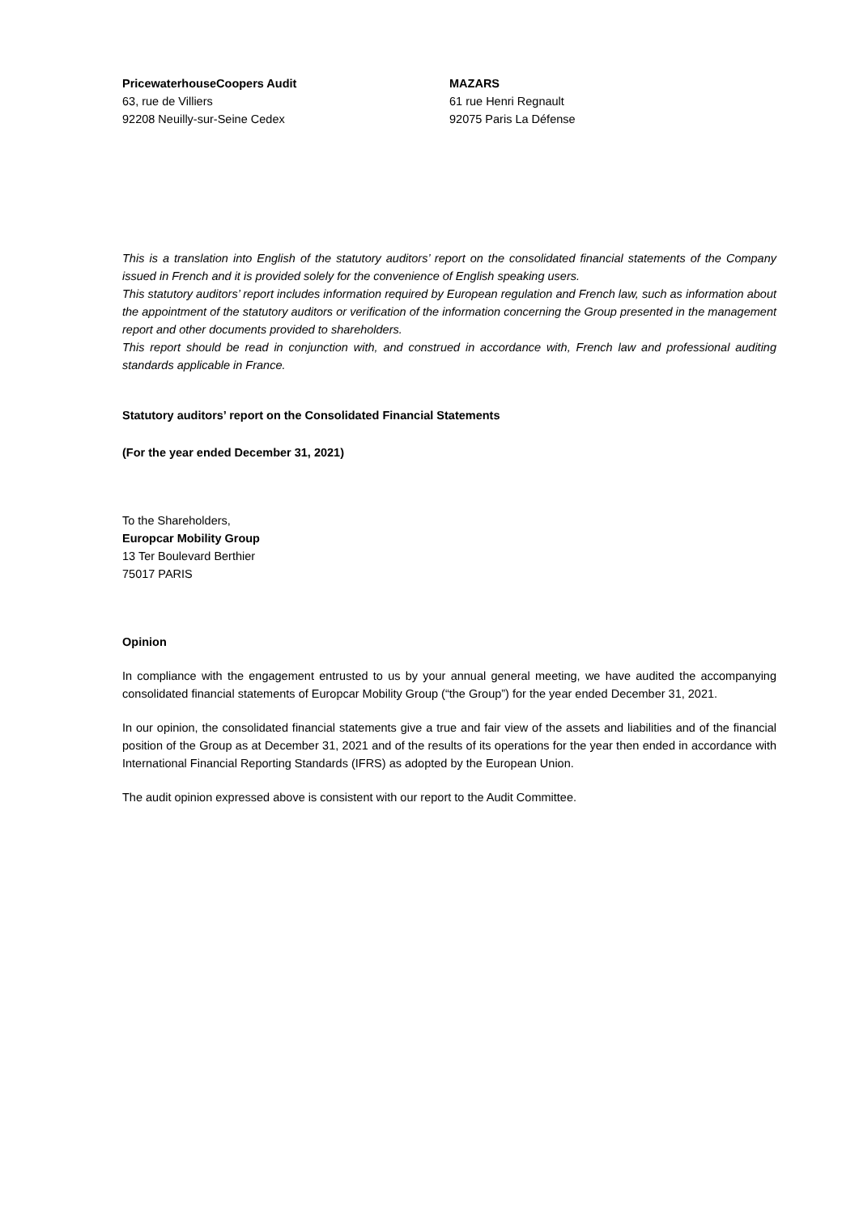PricewaterhouseCoopers Audit
63, rue de Villiers
92208 Neuilly-sur-Seine Cedex
MAZARS
61 rue Henri Regnault
92075 Paris La Défense
This is a translation into English of the statutory auditors’ report on the consolidated financial statements of the Company issued in French and it is provided solely for the convenience of English speaking users.
This statutory auditors’ report includes information required by European regulation and French law, such as information about the appointment of the statutory auditors or verification of the information concerning the Group presented in the management report and other documents provided to shareholders.
This report should be read in conjunction with, and construed in accordance with, French law and professional auditing standards applicable in France.
Statutory auditors’ report on the Consolidated Financial Statements
(For the year ended December 31, 2021)
To the Shareholders,
Europcar Mobility Group
13 Ter Boulevard Berthier
75017 PARIS
Opinion
In compliance with the engagement entrusted to us by your annual general meeting, we have audited the accompanying consolidated financial statements of Europcar Mobility Group (“the Group”) for the year ended December 31, 2021.
In our opinion, the consolidated financial statements give a true and fair view of the assets and liabilities and of the financial position of the Group as at December 31, 2021 and of the results of its operations for the year then ended in accordance with International Financial Reporting Standards (IFRS) as adopted by the European Union.
The audit opinion expressed above is consistent with our report to the Audit Committee.